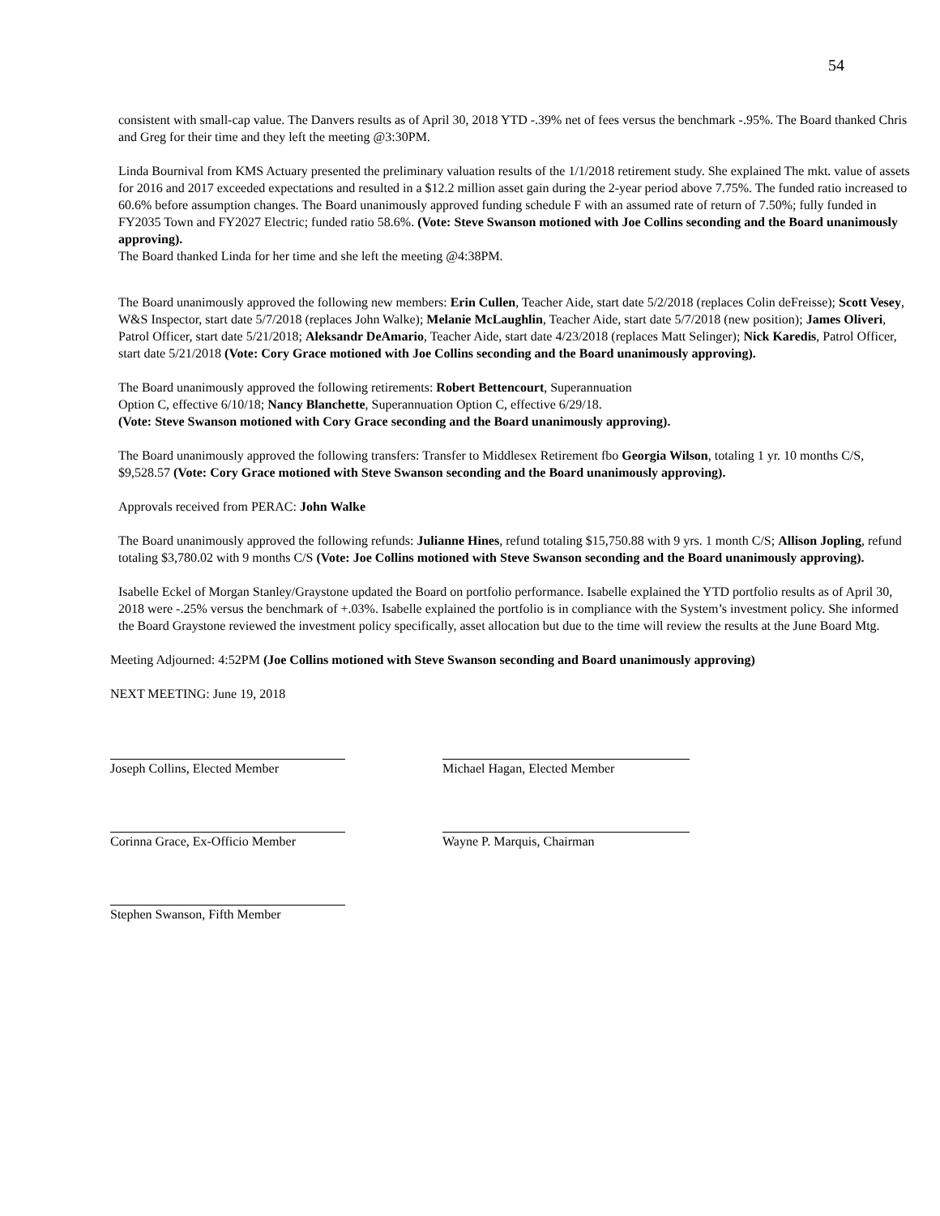54
consistent with small-cap value. The Danvers results as of April 30, 2018 YTD -.39% net of fees versus the benchmark -.95%. The Board thanked Chris and Greg for their time and they left the meeting @3:30PM.
Linda Bournival from KMS Actuary presented the preliminary valuation results of the 1/1/2018 retirement study. She explained The mkt. value of assets for 2016 and 2017 exceeded expectations and resulted in a $12.2 million asset gain during the 2-year period above 7.75%. The funded ratio increased to 60.6% before assumption changes. The Board unanimously approved funding schedule F with an assumed rate of return of 7.50%; fully funded in FY2035 Town and FY2027 Electric; funded ratio 58.6%. (Vote: Steve Swanson motioned with Joe Collins seconding and the Board unanimously approving).
The Board thanked Linda for her time and she left the meeting @4:38PM.
The Board unanimously approved the following new members: Erin Cullen, Teacher Aide, start date 5/2/2018 (replaces Colin deFreisse); Scott Vesey, W&S Inspector, start date 5/7/2018 (replaces John Walke); Melanie McLaughlin, Teacher Aide, start date 5/7/2018 (new position); James Oliveri, Patrol Officer, start date 5/21/2018; Aleksandr DeAmario, Teacher Aide, start date 4/23/2018 (replaces Matt Selinger); Nick Karedis, Patrol Officer, start date 5/21/2018 (Vote: Cory Grace motioned with Joe Collins seconding and the Board unanimously approving).
The Board unanimously approved the following retirements: Robert Bettencourt, Superannuation
Option C, effective 6/10/18; Nancy Blanchette, Superannuation Option C, effective 6/29/18.
(Vote: Steve Swanson motioned with Cory Grace seconding and the Board unanimously approving).
The Board unanimously approved the following transfers: Transfer to Middlesex Retirement fbo Georgia Wilson, totaling 1 yr. 10 months C/S, $9,528.57 (Vote: Cory Grace motioned with Steve Swanson seconding and the Board unanimously approving).
Approvals received from PERAC: John Walke
The Board unanimously approved the following refunds: Julianne Hines, refund totaling $15,750.88 with 9 yrs. 1 month C/S; Allison Jopling, refund totaling $3,780.02 with 9 months C/S (Vote: Joe Collins motioned with Steve Swanson seconding and the Board unanimously approving).
Isabelle Eckel of Morgan Stanley/Graystone updated the Board on portfolio performance. Isabelle explained the YTD portfolio results as of April 30, 2018 were -.25% versus the benchmark of +.03%. Isabelle explained the portfolio is in compliance with the System’s investment policy. She informed the Board Graystone reviewed the investment policy specifically, asset allocation but due to the time will review the results at the June Board Mtg.
Meeting Adjourned: 4:52PM (Joe Collins motioned with Steve Swanson seconding and Board unanimously approving)
NEXT MEETING: June 19, 2018
Joseph Collins, Elected Member Michael Hagan, Elected Member
Corinna Grace, Ex-Officio Member Wayne P. Marquis, Chairman
Stephen Swanson, Fifth Member